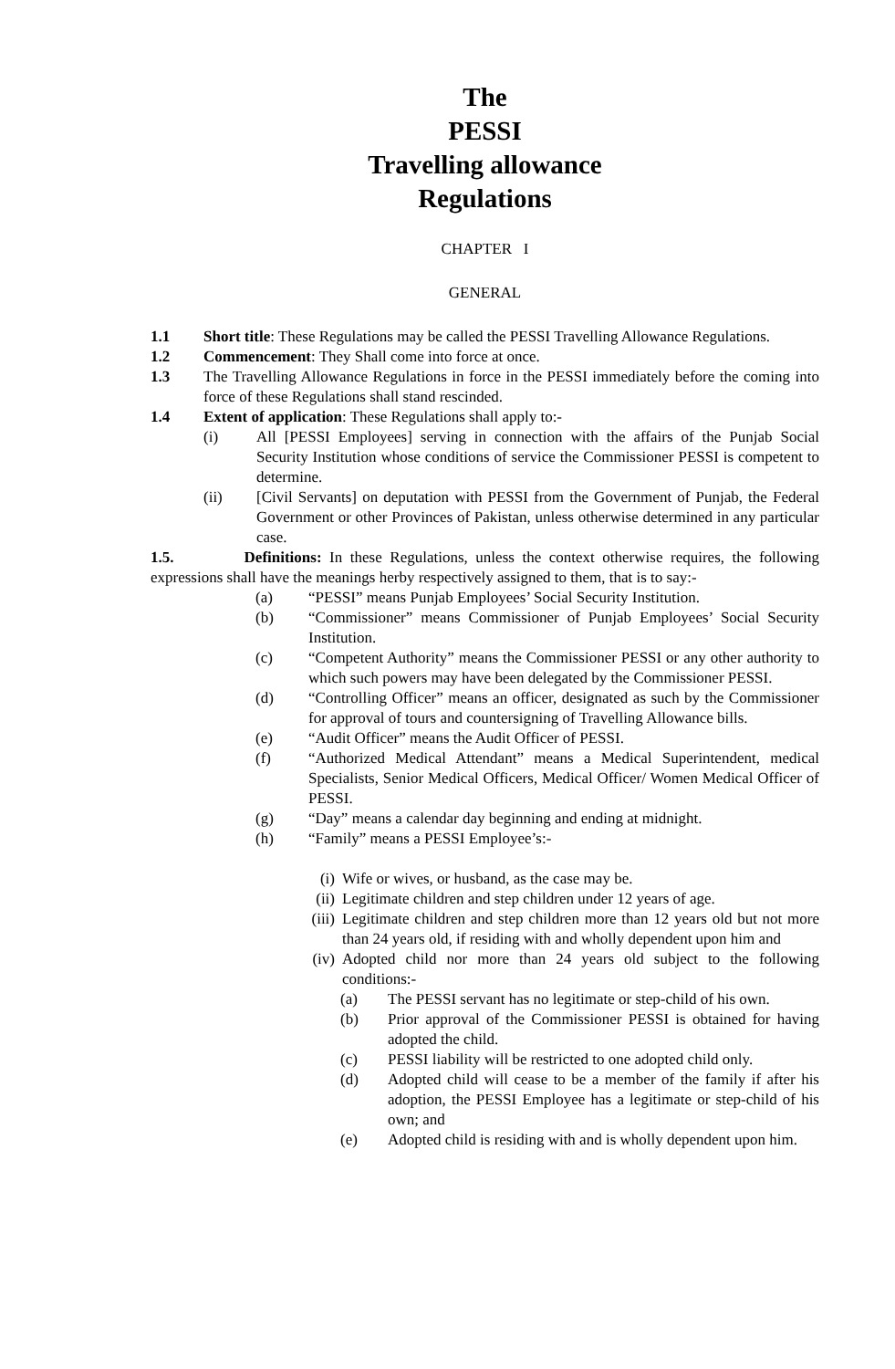The
PESSI
Travelling allowance
Regulations
CHAPTER I
GENERAL
1.1 Short title: These Regulations may be called the PESSI Travelling Allowance Regulations.
1.2 Commencement: They Shall come into force at once.
1.3 The Travelling Allowance Regulations in force in the PESSI immediately before the coming into force of these Regulations shall stand rescinded.
1.4 Extent of application: These Regulations shall apply to:-
(i) All [PESSI Employees] serving in connection with the affairs of the Punjab Social Security Institution whose conditions of service the Commissioner PESSI is competent to determine.
(ii) [Civil Servants] on deputation with PESSI from the Government of Punjab, the Federal Government or other Provinces of Pakistan, unless otherwise determined in any particular case.
1.5. Definitions: In these Regulations, unless the context otherwise requires, the following expressions shall have the meanings herby respectively assigned to them, that is to say:-
(a) “PESSI” means Punjab Employees’ Social Security Institution.
(b) “Commissioner” means Commissioner of Punjab Employees’ Social Security Institution.
(c) “Competent Authority” means the Commissioner PESSI or any other authority to which such powers may have been delegated by the Commissioner PESSI.
(d) “Controlling Officer” means an officer, designated as such by the Commissioner for approval of tours and countersigning of Travelling Allowance bills.
(e) “Audit Officer” means the Audit Officer of PESSI.
(f) “Authorized Medical Attendant” means a Medical Superintendent, medical Specialists, Senior Medical Officers, Medical Officer/ Women Medical Officer of PESSI.
(g) “Day” means a calendar day beginning and ending at midnight.
(h) “Family” means a PESSI Employee’s:-
(i) Wife or wives, or husband, as the case may be.
(ii) Legitimate children and step children under 12 years of age.
(iii)
Legitimate children and step children more than 12 years old but not more than 24 years old, if residing with and wholly dependent upon him and
(iv) Adopted child nor more than 24 years old subject to the following conditions:-
(a) The PESSI servant has no legitimate or step-child of his own.
(b) Prior approval of the Commissioner PESSI is obtained for having adopted the child.
(c) PESSI liability will be restricted to one adopted child only.
(d) Adopted child will cease to be a member of the family if after his adoption, the PESSI Employee has a legitimate or step-child of his own; and
(e) Adopted child is residing with and is wholly dependent upon him.